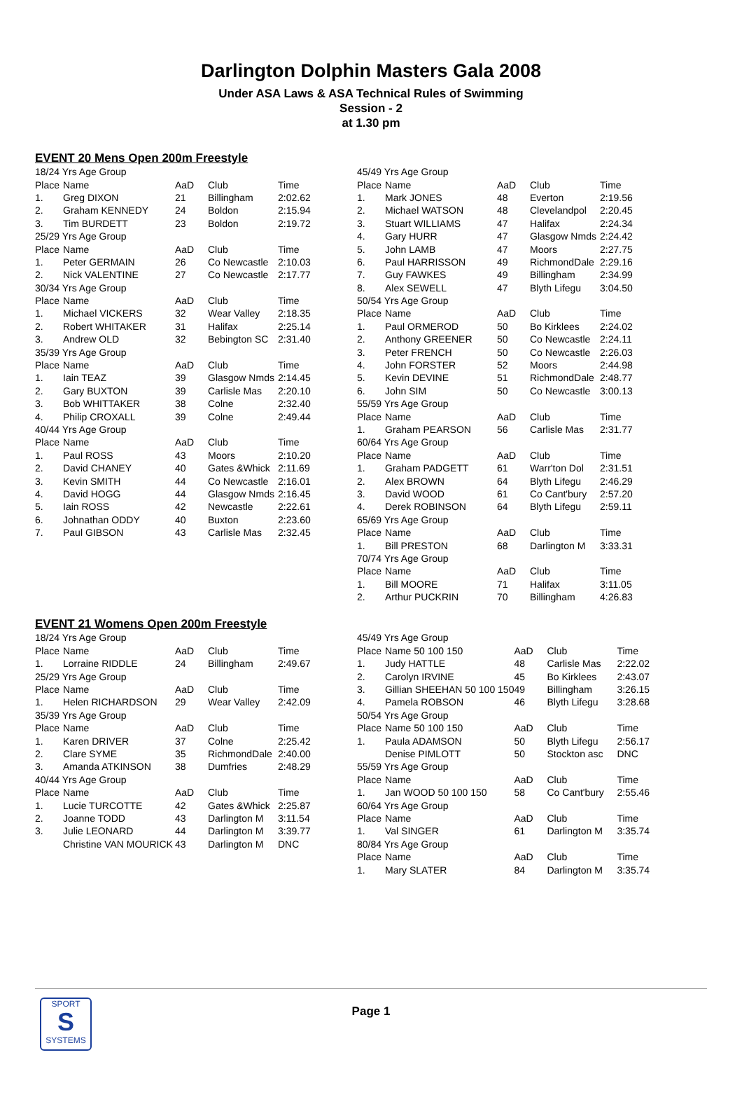Darlington Dolphin Masters Gala 2008
Under ASA Laws & ASA Technical Rules of Swimming
Session - 2
at 1.30 pm
EVENT 20 Mens Open 200m Freestyle
| 18/24 Yrs Age Group | | | | |
| Place | Name | AaD | Club | Time |
| 1. | Greg DIXON | 21 | Billingham | 2:02.62 |
| 2. | Graham KENNEDY | 24 | Boldon | 2:15.94 |
| 3. | Tim BURDETT | 23 | Boldon | 2:19.72 |
| 25/29 Yrs Age Group | | | | |
| Place | Name | AaD | Club | Time |
| 1. | Peter GERMAIN | 26 | Co Newcastle | 2:10.03 |
| 2. | Nick VALENTINE | 27 | Co Newcastle | 2:17.77 |
| 30/34 Yrs Age Group | | | | |
| Place | Name | AaD | Club | Time |
| 1. | Michael VICKERS | 32 | Wear Valley | 2:18.35 |
| 2. | Robert WHITAKER | 31 | Halifax | 2:25.14 |
| 3. | Andrew OLD | 32 | Bebington SC | 2:31.40 |
| 35/39 Yrs Age Group | | | | |
| Place | Name | AaD | Club | Time |
| 1. | Iain TEAZ | 39 | Glasgow Nmds | 2:14.45 |
| 2. | Gary BUXTON | 39 | Carlisle Mas | 2:20.10 |
| 3. | Bob WHITTAKER | 38 | Colne | 2:32.40 |
| 4. | Philip CROXALL | 39 | Colne | 2:49.44 |
| 40/44 Yrs Age Group | | | | |
| Place | Name | AaD | Club | Time |
| 1. | Paul ROSS | 43 | Moors | 2:10.20 |
| 2. | David CHANEY | 40 | Gates &Whick | 2:11.69 |
| 3. | Kevin SMITH | 44 | Co Newcastle | 2:16.01 |
| 4. | David HOGG | 44 | Glasgow Nmds | 2:16.45 |
| 5. | Iain ROSS | 42 | Newcastle | 2:22.61 |
| 6. | Johnathan ODDY | 40 | Buxton | 2:23.60 |
| 7. | Paul GIBSON | 43 | Carlisle Mas | 2:32.45 |
| 45/49 Yrs Age Group | | | | |
| Place | Name | AaD | Club | Time |
| 1. | Mark JONES | 48 | Everton | 2:19.56 |
| 2. | Michael WATSON | 48 | Clevelandpol | 2:20.45 |
| 3. | Stuart WILLIAMS | 47 | Halifax | 2:24.34 |
| 4. | Gary HURR | 47 | Glasgow Nmds | 2:24.42 |
| 5. | John LAMB | 47 | Moors | 2:27.75 |
| 6. | Paul HARRISSON | 49 | RichmondDale | 2:29.16 |
| 7. | Guy FAWKES | 49 | Billingham | 2:34.99 |
| 8. | Alex SEWELL | 47 | Blyth Lifegu | 3:04.50 |
| 50/54 Yrs Age Group | | | | |
| Place | Name | AaD | Club | Time |
| 1. | Paul ORMEROD | 50 | Bo Kirklees | 2:24.02 |
| 2. | Anthony GREENER | 50 | Co Newcastle | 2:24.11 |
| 3. | Peter FRENCH | 50 | Co Newcastle | 2:26.03 |
| 4. | John FORSTER | 52 | Moors | 2:44.98 |
| 5. | Kevin DEVINE | 51 | RichmondDale | 2:48.77 |
| 6. | John SIM | 50 | Co Newcastle | 3:00.13 |
| 55/59 Yrs Age Group | | | | |
| Place | Name | AaD | Club | Time |
| 1. | Graham PEARSON | 56 | Carlisle Mas | 2:31.77 |
| 60/64 Yrs Age Group | | | | |
| Place | Name | AaD | Club | Time |
| 1. | Graham PADGETT | 61 | Warr'ton Dol | 2:31.51 |
| 2. | Alex BROWN | 64 | Blyth Lifegu | 2:46.29 |
| 3. | David WOOD | 61 | Co Cant'bury | 2:57.20 |
| 4. | Derek ROBINSON | 64 | Blyth Lifegu | 2:59.11 |
| 65/69 Yrs Age Group | | | | |
| Place | Name | AaD | Club | Time |
| 1. | Bill PRESTON | 68 | Darlington M | 3:33.31 |
| 70/74 Yrs Age Group | | | | |
| Place | Name | AaD | Club | Time |
| 1. | Bill MOORE | 71 | Halifax | 3:11.05 |
| 2. | Arthur PUCKRIN | 70 | Billingham | 4:26.83 |
EVENT 21 Womens Open 200m Freestyle
| 18/24 Yrs Age Group | | | | |
| Place | Name | AaD | Club | Time |
| 1. | Lorraine RIDDLE | 24 | Billingham | 2:49.67 |
| 25/29 Yrs Age Group | | | | |
| Place | Name | AaD | Club | Time |
| 1. | Helen RICHARDSON | 29 | Wear Valley | 2:42.09 |
| 35/39 Yrs Age Group | | | | |
| Place | Name | AaD | Club | Time |
| 1. | Karen DRIVER | 37 | Colne | 2:25.42 |
| 2. | Clare SYME | 35 | RichmondDale | 2:40.00 |
| 3. | Amanda ATKINSON | 38 | Dumfries | 2:48.29 |
| 40/44 Yrs Age Group | | | | |
| Place | Name | AaD | Club | Time |
| 1. | Lucie TURCOTTE | 42 | Gates &Whick | 2:25.87 |
| 2. | Joanne TODD | 43 | Darlington M | 3:11.54 |
| 3. | Julie LEONARD | 44 | Darlington M | 3:39.77 |
| | Christine VAN MOURICK | 43 | Darlington M | DNC |
| 45/49 Yrs Age Group | | | | |
| Place | Name 50 100 150 | AaD | Club | Time |
| 1. | Judy HATTLE | 48 | Carlisle Mas | 2:22.02 |
| 2. | Carolyn IRVINE | 45 | Bo Kirklees | 2:43.07 |
| 3. | Gillian SHEEHAN 50 100 150 | 49 | Billingham | 3:26.15 |
| 4. | Pamela ROBSON | 46 | Blyth Lifegu | 3:28.68 |
| 50/54 Yrs Age Group | | | | |
| Place | Name 50 100 150 | AaD | Club | Time |
| 1. | Paula ADAMSON | 50 | Blyth Lifegu | 2:56.17 |
| | Denise PIMLOTT | 50 | Stockton asc | DNC |
| 55/59 Yrs Age Group | | | | |
| Place | Name | AaD | Club | Time |
| 1. | Jan WOOD 50 100 150 | 58 | Co Cant'bury | 2:55.46 |
| 60/64 Yrs Age Group | | | | |
| Place | Name | AaD | Club | Time |
| 1. | Val SINGER | 61 | Darlington M | 3:35.74 |
| 80/84 Yrs Age Group | | | | |
| Place | Name | AaD | Club | Time |
| 1. | Mary SLATER | 84 | Darlington M | 3:35.74 |
SPORT
S
SYSTEMS
Page 1